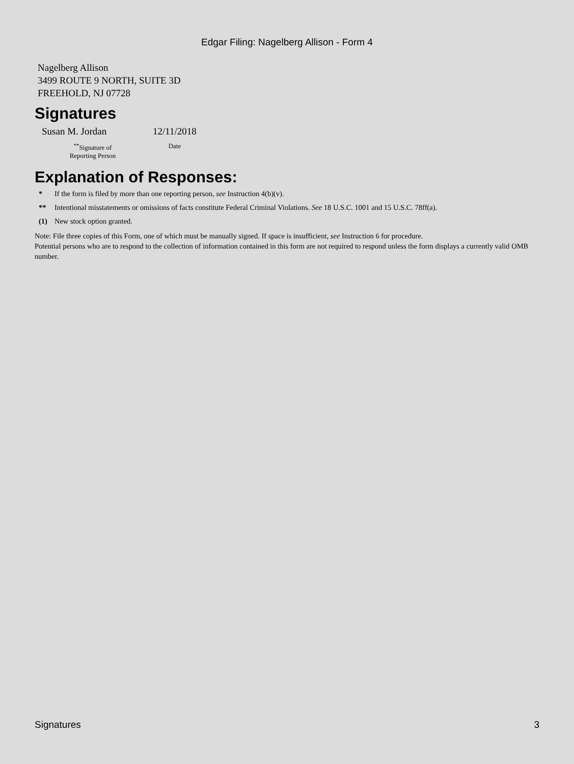Edgar Filing: Nagelberg Allison - Form 4
Nagelberg Allison
3499 ROUTE 9 NORTH, SUITE 3D
FREEHOLD, NJ 07728
Signatures
| Susan M. Jordan | 12/11/2018 |
| <sup>**</sup> Signature of Reporting Person | Date |
Explanation of Responses:
| * | If the form is filed by more than one reporting person, see Instruction 4(b)(v). |
| ** | Intentional misstatements or omissions of facts constitute Federal Criminal Violations. See 18 U.S.C. 1001 and 15 U.S.C. 78ff(a). |
| (1) | New stock option granted. |
Note: File three copies of this Form, one of which must be manually signed. If space is insufficient, see Instruction 6 for procedure.
Potential persons who are to respond to the collection of information contained in this form are not required to respond unless the form displays a currently valid OMB number.
Signatures 3